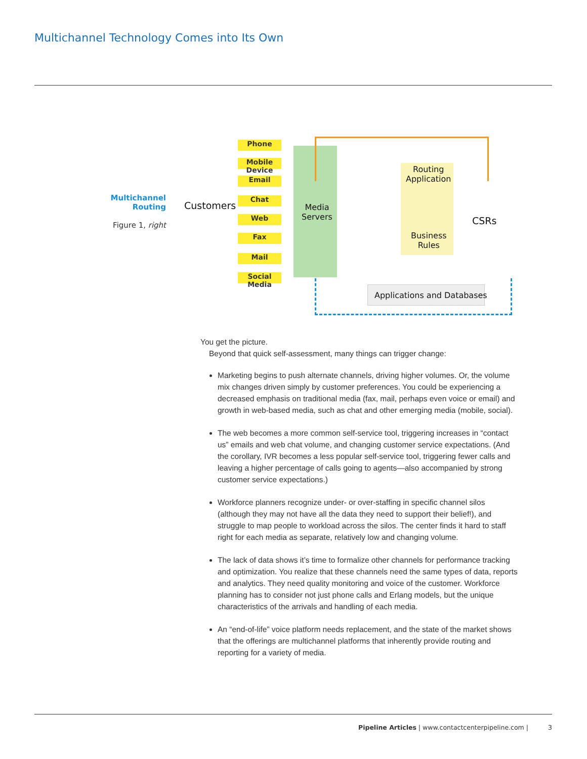Multichannel Technology Comes into Its Own
Multichannel Routing
Figure 1, right
Phone
Mobile Device
Email
Chat
Web
Fax
Mail
Social Media
Customers
Media
Servers
Routing
Application
Business
Rules
CSRs
Applications and Databases
You get the picture.
Beyond that quick self-assessment, many things can trigger change:
Marketing begins to push alternate channels, driving higher volumes. Or, the volume mix changes driven simply by customer preferences. You could be experiencing a decreased emphasis on traditional media (fax, mail, perhaps even voice or email) and growth in web-based media, such as chat and other emerging media (mobile, social).
The web becomes a more common self-service tool, triggering increases in “contact us” emails and web chat volume, and changing customer service expectations. (And the corollary, IVR becomes a less popular self-service tool, triggering fewer calls and leaving a higher percentage of calls going to agents—also accompanied by strong customer service expectations.)
Workforce planners recognize under- or over-staffing in specific channel silos (although they may not have all the data they need to support their belief!), and struggle to map people to workload across the silos. The center finds it hard to staff right for each media as separate, relatively low and changing volume.
The lack of data shows it’s time to formalize other channels for performance tracking and optimization. You realize that these channels need the same types of data, reports and analytics. They need quality monitoring and voice of the customer. Workforce planning has to consider not just phone calls and Erlang models, but the unique characteristics of the arrivals and handling of each media.
An “end-of-life” voice platform needs replacement, and the state of the market shows that the offerings are multichannel platforms that inherently provide routing and reporting for a variety of media.
Pipeline Articles | www.contactcenterpipeline.com |
3